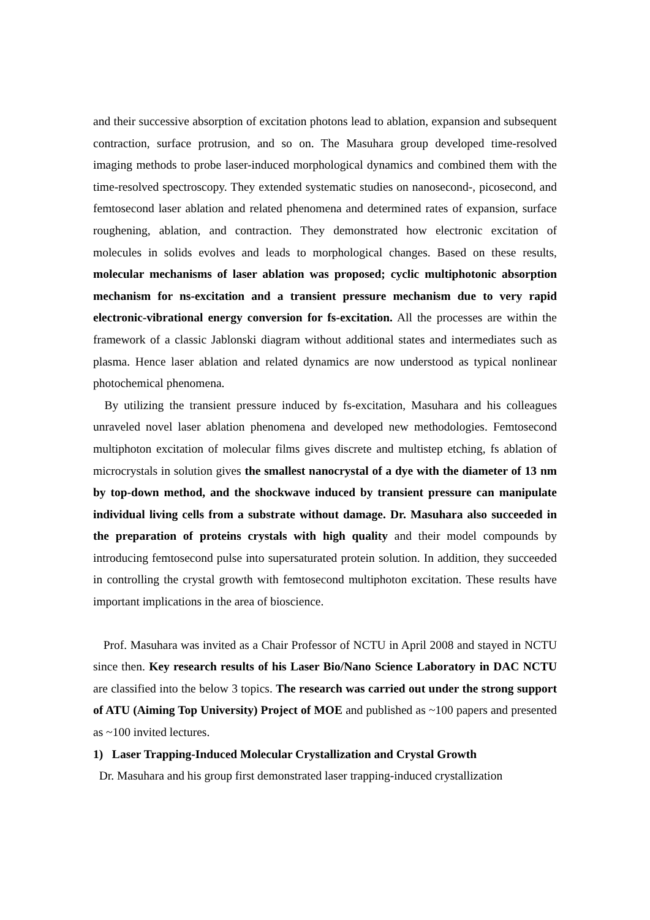and their successive absorption of excitation photons lead to ablation, expansion and subsequent contraction, surface protrusion, and so on. The Masuhara group developed time-resolved imaging methods to probe laser-induced morphological dynamics and combined them with the time-resolved spectroscopy. They extended systematic studies on nanosecond-, picosecond, and femtosecond laser ablation and related phenomena and determined rates of expansion, surface roughening, ablation, and contraction. They demonstrated how electronic excitation of molecules in solids evolves and leads to morphological changes. Based on these results, molecular mechanisms of laser ablation was proposed; cyclic multiphotonic absorption mechanism for ns-excitation and a transient pressure mechanism due to very rapid electronic-vibrational energy conversion for fs-excitation. All the processes are within the framework of a classic Jablonski diagram without additional states and intermediates such as plasma. Hence laser ablation and related dynamics are now understood as typical nonlinear photochemical phenomena.
By utilizing the transient pressure induced by fs-excitation, Masuhara and his colleagues unraveled novel laser ablation phenomena and developed new methodologies. Femtosecond multiphoton excitation of molecular films gives discrete and multistep etching, fs ablation of microcrystals in solution gives the smallest nanocrystal of a dye with the diameter of 13 nm by top-down method, and the shockwave induced by transient pressure can manipulate individual living cells from a substrate without damage. Dr. Masuhara also succeeded in the preparation of proteins crystals with high quality and their model compounds by introducing femtosecond pulse into supersaturated protein solution. In addition, they succeeded in controlling the crystal growth with femtosecond multiphoton excitation. These results have important implications in the area of bioscience.
Prof. Masuhara was invited as a Chair Professor of NCTU in April 2008 and stayed in NCTU since then. Key research results of his Laser Bio/Nano Science Laboratory in DAC NCTU are classified into the below 3 topics. The research was carried out under the strong support of ATU (Aiming Top University) Project of MOE and published as ~100 papers and presented as ~100 invited lectures.
1) Laser Trapping-Induced Molecular Crystallization and Crystal Growth
Dr. Masuhara and his group first demonstrated laser trapping-induced crystallization